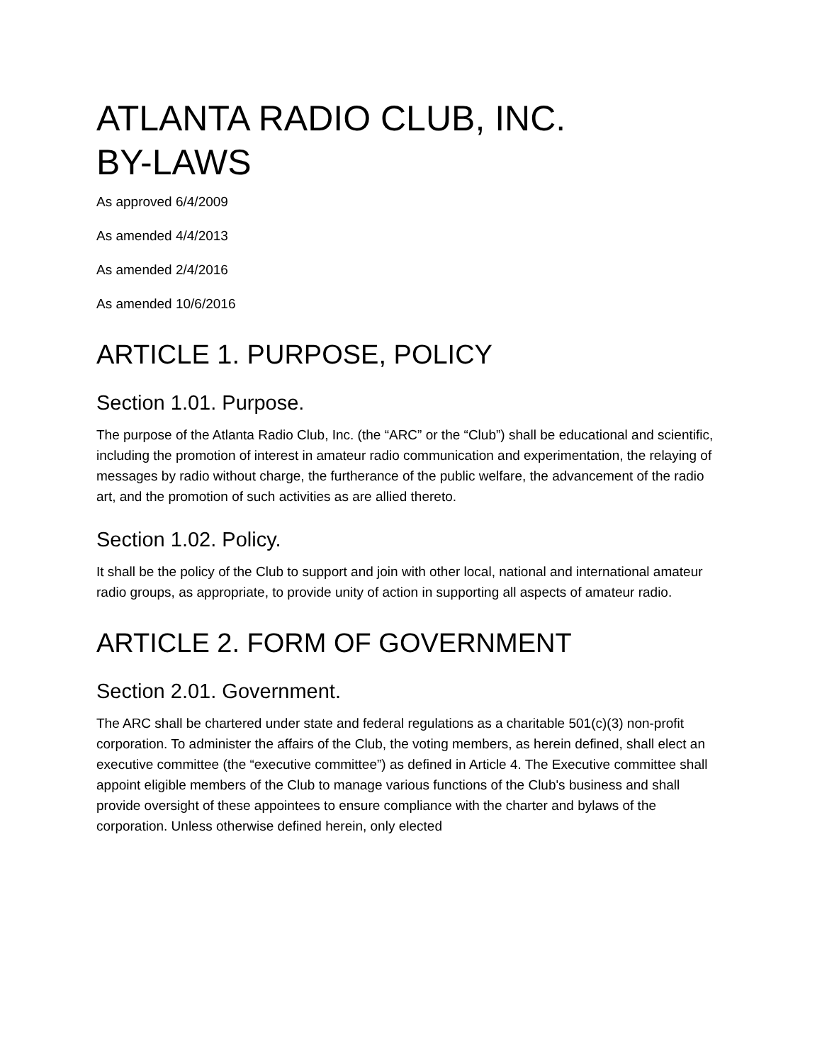ATLANTA RADIO CLUB, INC.
BY-LAWS
As approved 6/4/2009
As amended 4/4/2013
As amended 2/4/2016
As amended 10/6/2016
ARTICLE 1. PURPOSE, POLICY
Section 1.01. Purpose.
The purpose of the Atlanta Radio Club, Inc. (the “ARC” or the “Club”) shall be educational and scientific, including the promotion of interest in amateur radio communication and experimentation, the relaying of messages by radio without charge, the furtherance of the public welfare, the advancement of the radio art, and the promotion of such activities as are allied thereto.
Section 1.02. Policy.
It shall be the policy of the Club to support and join with other local, national and international amateur radio groups, as appropriate, to provide unity of action in supporting all aspects of amateur radio.
ARTICLE 2. FORM OF GOVERNMENT
Section 2.01. Government.
The ARC shall be chartered under state and federal regulations as a charitable 501(c)(3) non-profit corporation. To administer the affairs of the Club, the voting members, as herein defined, shall elect an executive committee (the “executive committee”) as defined in Article 4. The Executive committee shall appoint eligible members of the Club to manage various functions of the Club's business and shall provide oversight of these appointees to ensure compliance with the charter and bylaws of the corporation. Unless otherwise defined herein, only elected